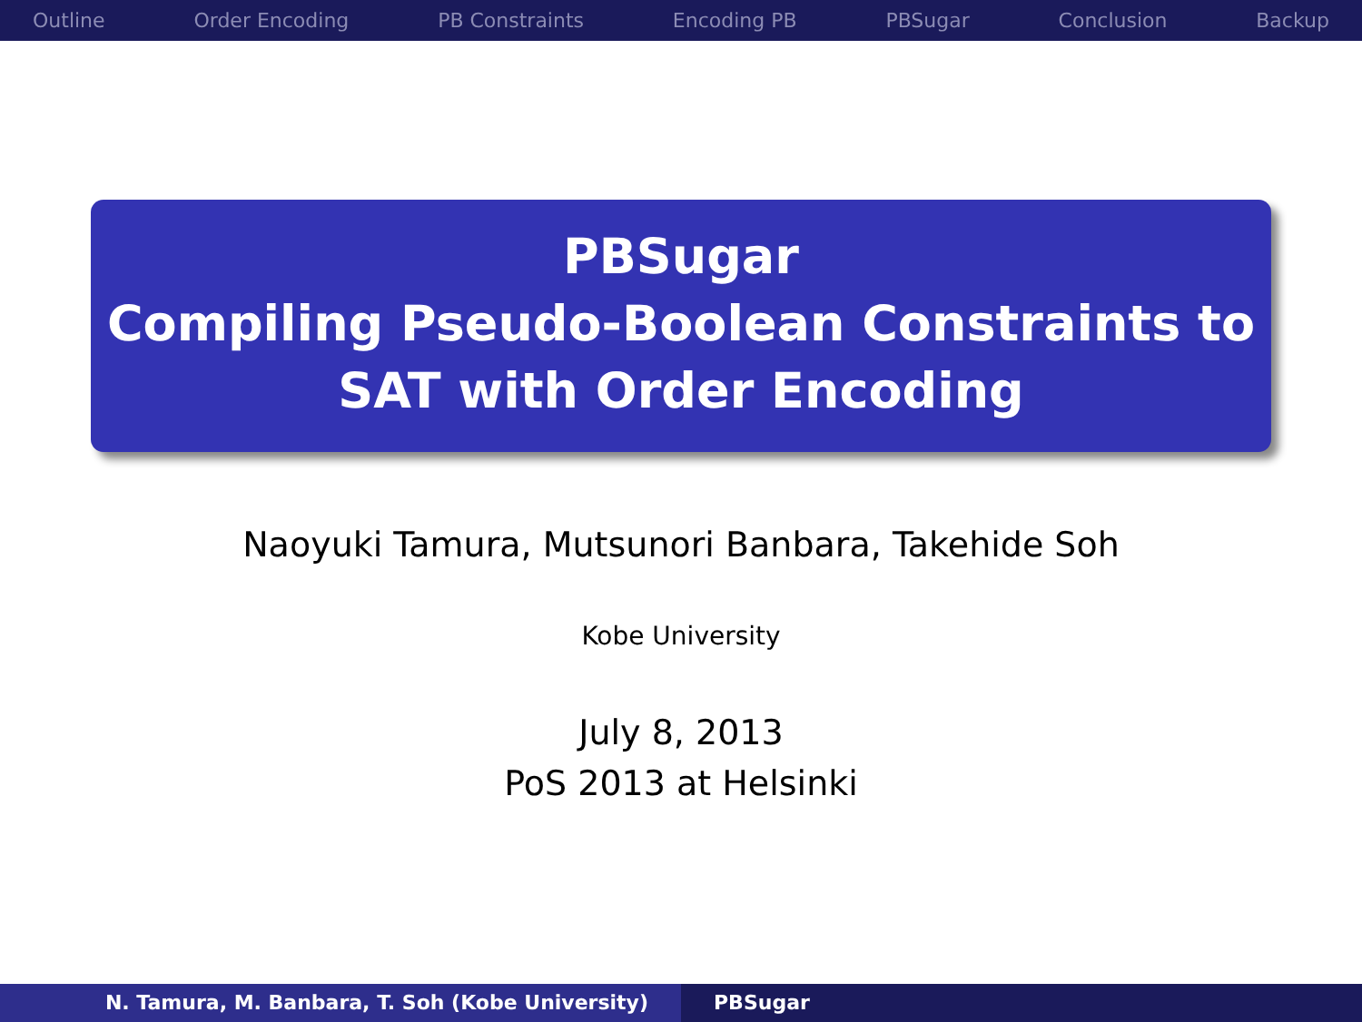Outline Order Encoding PB Constraints Encoding PB PBSugar Conclusion Backup
PBSugar
Compiling Pseudo-Boolean Constraints to
SAT with Order Encoding
Naoyuki Tamura, Mutsunori Banbara, Takehide Soh
Kobe University
July 8, 2013
PoS 2013 at Helsinki
N. Tamura, M. Banbara, T. Soh (Kobe University) PBSugar